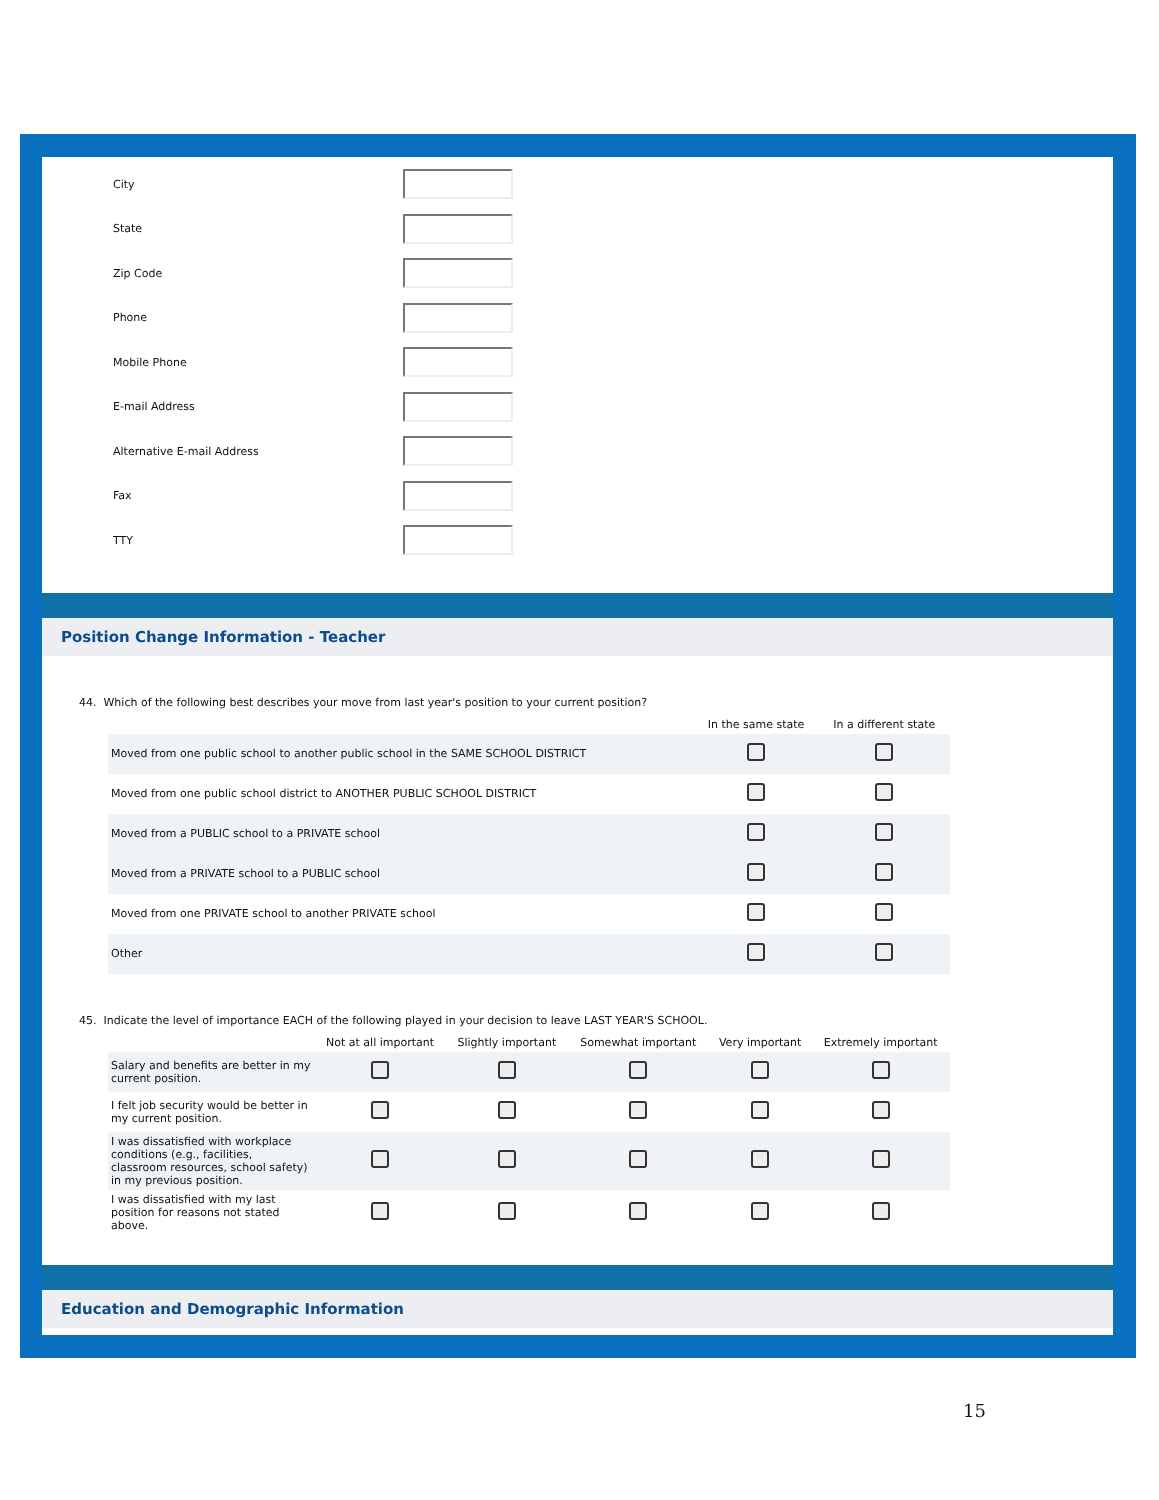City
State
Zip Code
Phone
Mobile Phone
E-mail Address
Alternative E-mail Address
Fax
TTY
Position Change Information - Teacher
44. Which of the following best describes your move from last year's position to your current position?
| | In the same state | In a different state |
| --- | --- | --- |
| Moved from one public school to another public school in the SAME SCHOOL DISTRICT | | |
| Moved from one public school district to ANOTHER PUBLIC SCHOOL DISTRICT | | |
| Moved from a PUBLIC school to a PRIVATE school | | |
| Moved from a PRIVATE school to a PUBLIC school | | |
| Moved from one PRIVATE school to another PRIVATE school | | |
| Other | | |
45. Indicate the level of importance EACH of the following played in your decision to leave LAST YEAR'S SCHOOL.
| | Not at all important | Slightly important | Somewhat important | Very important | Extremely important |
| --- | --- | --- | --- | --- | --- |
| Salary and benefits are better in my current position. | | | | | |
| I felt job security would be better in my current position. | | | | | |
| I was dissatisfied with workplace conditions (e.g., facilities, classroom resources, school safety) in my previous position. | | | | | |
| I was dissatisfied with my last position for reasons not stated above. | | | | | |
Education and Demographic Information
15